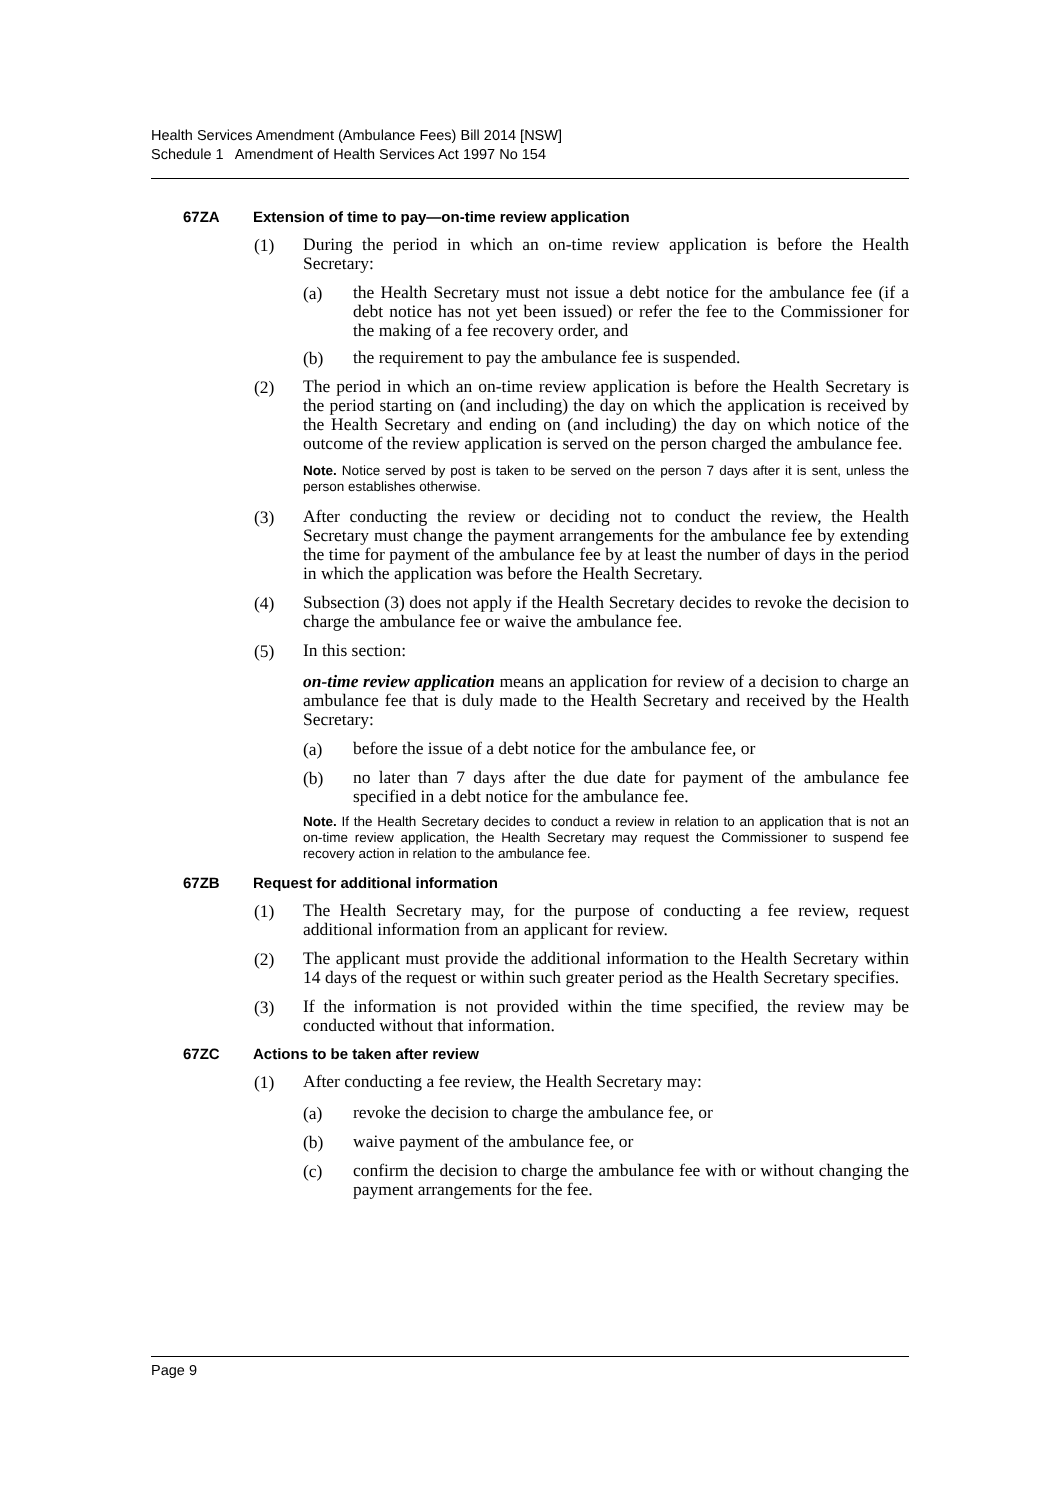Health Services Amendment (Ambulance Fees) Bill 2014 [NSW]
Schedule 1 Amendment of Health Services Act 1997 No 154
67ZA Extension of time to pay—on-time review application
(1) During the period in which an on-time review application is before the Health Secretary:
(a) the Health Secretary must not issue a debt notice for the ambulance fee (if a debt notice has not yet been issued) or refer the fee to the Commissioner for the making of a fee recovery order, and
(b) the requirement to pay the ambulance fee is suspended.
(2) The period in which an on-time review application is before the Health Secretary is the period starting on (and including) the day on which the application is received by the Health Secretary and ending on (and including) the day on which notice of the outcome of the review application is served on the person charged the ambulance fee.
Note. Notice served by post is taken to be served on the person 7 days after it is sent, unless the person establishes otherwise.
(3) After conducting the review or deciding not to conduct the review, the Health Secretary must change the payment arrangements for the ambulance fee by extending the time for payment of the ambulance fee by at least the number of days in the period in which the application was before the Health Secretary.
(4) Subsection (3) does not apply if the Health Secretary decides to revoke the decision to charge the ambulance fee or waive the ambulance fee.
(5) In this section:
on-time review application means an application for review of a decision to charge an ambulance fee that is duly made to the Health Secretary and received by the Health Secretary:
(a) before the issue of a debt notice for the ambulance fee, or
(b) no later than 7 days after the due date for payment of the ambulance fee specified in a debt notice for the ambulance fee.
Note. If the Health Secretary decides to conduct a review in relation to an application that is not an on-time review application, the Health Secretary may request the Commissioner to suspend fee recovery action in relation to the ambulance fee.
67ZB Request for additional information
(1) The Health Secretary may, for the purpose of conducting a fee review, request additional information from an applicant for review.
(2) The applicant must provide the additional information to the Health Secretary within 14 days of the request or within such greater period as the Health Secretary specifies.
(3) If the information is not provided within the time specified, the review may be conducted without that information.
67ZC Actions to be taken after review
(1) After conducting a fee review, the Health Secretary may:
(a) revoke the decision to charge the ambulance fee, or
(b) waive payment of the ambulance fee, or
(c) confirm the decision to charge the ambulance fee with or without changing the payment arrangements for the fee.
Page 9